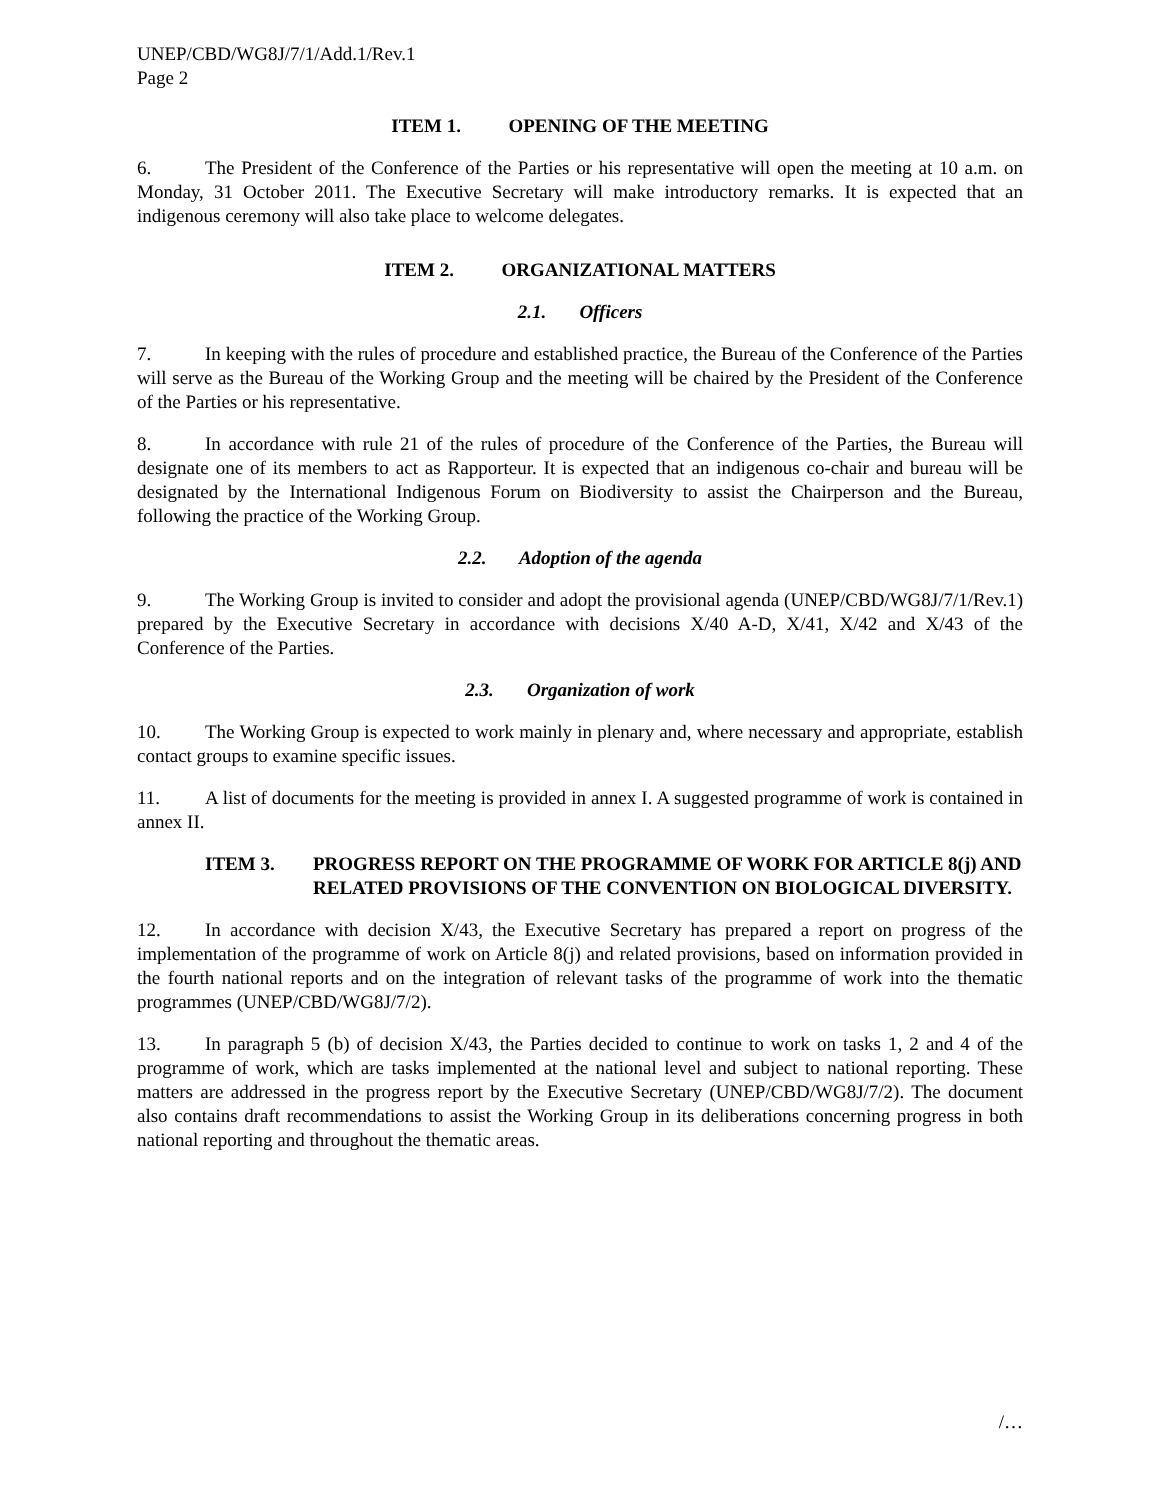UNEP/CBD/WG8J/7/1/Add.1/Rev.1
Page 2
ITEM 1. OPENING OF THE MEETING
6. The President of the Conference of the Parties or his representative will open the meeting at 10 a.m. on Monday, 31 October 2011. The Executive Secretary will make introductory remarks. It is expected that an indigenous ceremony will also take place to welcome delegates.
ITEM 2. ORGANIZATIONAL MATTERS
2.1. Officers
7. In keeping with the rules of procedure and established practice, the Bureau of the Conference of the Parties will serve as the Bureau of the Working Group and the meeting will be chaired by the President of the Conference of the Parties or his representative.
8. In accordance with rule 21 of the rules of procedure of the Conference of the Parties, the Bureau will designate one of its members to act as Rapporteur. It is expected that an indigenous co-chair and bureau will be designated by the International Indigenous Forum on Biodiversity to assist the Chairperson and the Bureau, following the practice of the Working Group.
2.2. Adoption of the agenda
9. The Working Group is invited to consider and adopt the provisional agenda (UNEP/CBD/WG8J/7/1/Rev.1) prepared by the Executive Secretary in accordance with decisions X/40 A-D, X/41, X/42 and X/43 of the Conference of the Parties.
2.3. Organization of work
10. The Working Group is expected to work mainly in plenary and, where necessary and appropriate, establish contact groups to examine specific issues.
11. A list of documents for the meeting is provided in annex I. A suggested programme of work is contained in annex II.
ITEM 3. PROGRESS REPORT ON THE PROGRAMME OF WORK FOR ARTICLE 8(j) AND RELATED PROVISIONS OF THE CONVENTION ON BIOLOGICAL DIVERSITY.
12. In accordance with decision X/43, the Executive Secretary has prepared a report on progress of the implementation of the programme of work on Article 8(j) and related provisions, based on information provided in the fourth national reports and on the integration of relevant tasks of the programme of work into the thematic programmes (UNEP/CBD/WG8J/7/2).
13. In paragraph 5 (b) of decision X/43, the Parties decided to continue to work on tasks 1, 2 and 4 of the programme of work, which are tasks implemented at the national level and subject to national reporting. These matters are addressed in the progress report by the Executive Secretary (UNEP/CBD/WG8J/7/2). The document also contains draft recommendations to assist the Working Group in its deliberations concerning progress in both national reporting and throughout the thematic areas.
/…